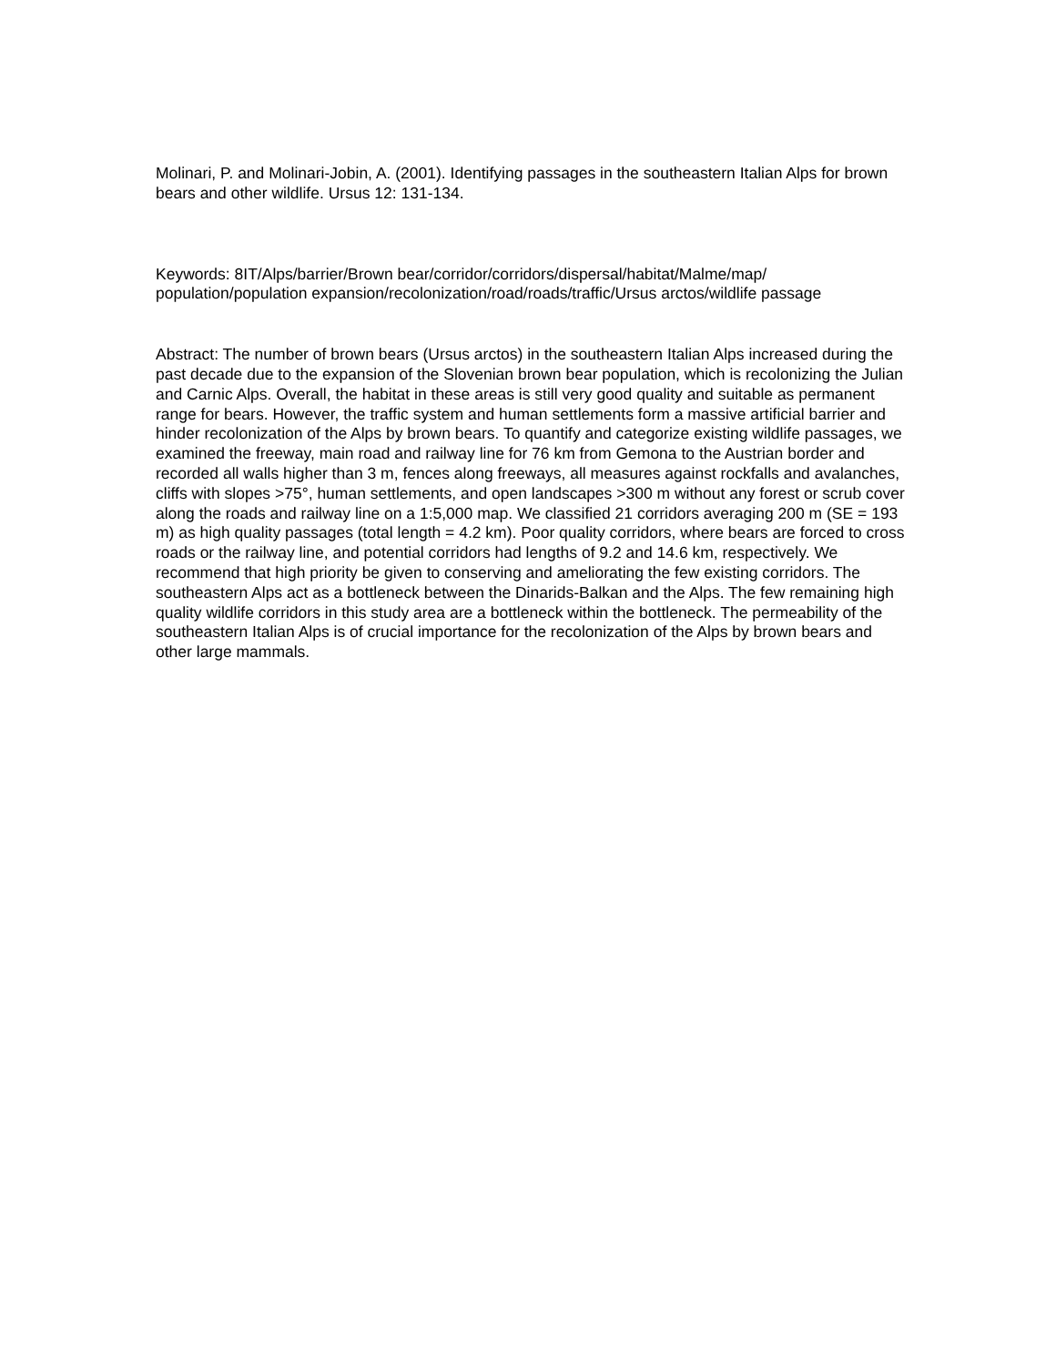Molinari, P. and Molinari-Jobin, A. (2001). Identifying passages in the southeastern Italian Alps for brown bears and other wildlife. Ursus 12: 131-134.
Keywords: 8IT/Alps/barrier/Brown bear/corridor/corridors/dispersal/habitat/Malme/map/
population/population expansion/recolonization/road/roads/traffic/Ursus arctos/wildlife passage
Abstract: The number of brown bears (Ursus arctos) in the southeastern Italian Alps increased during the past decade due to the expansion of the Slovenian brown bear population, which is recolonizing the Julian and Carnic Alps. Overall, the habitat in these areas is still very good quality and suitable as permanent range for bears. However, the traffic system and human settlements form a massive artificial barrier and hinder recolonization of the Alps by brown bears. To quantify and categorize existing wildlife passages, we examined the freeway, main road and railway line for 76 km from Gemona to the Austrian border and recorded all walls higher than 3 m, fences along freeways, all measures against rockfalls and avalanches, cliffs with slopes >75°, human settlements, and open landscapes >300 m without any forest or scrub cover along the roads and railway line on a 1:5,000 map. We classified 21 corridors averaging 200 m (SE = 193 m) as high quality passages (total length = 4.2 km). Poor quality corridors, where bears are forced to cross roads or the railway line, and potential corridors had lengths of 9.2 and 14.6 km, respectively. We recommend that high priority be given to conserving and ameliorating the few existing corridors. The southeastern Alps act as a bottleneck between the Dinarids-Balkan and the Alps. The few remaining high quality wildlife corridors in this study area are a bottleneck within the bottleneck. The permeability of the southeastern Italian Alps is of crucial importance for the recolonization of the Alps by brown bears and other large mammals.